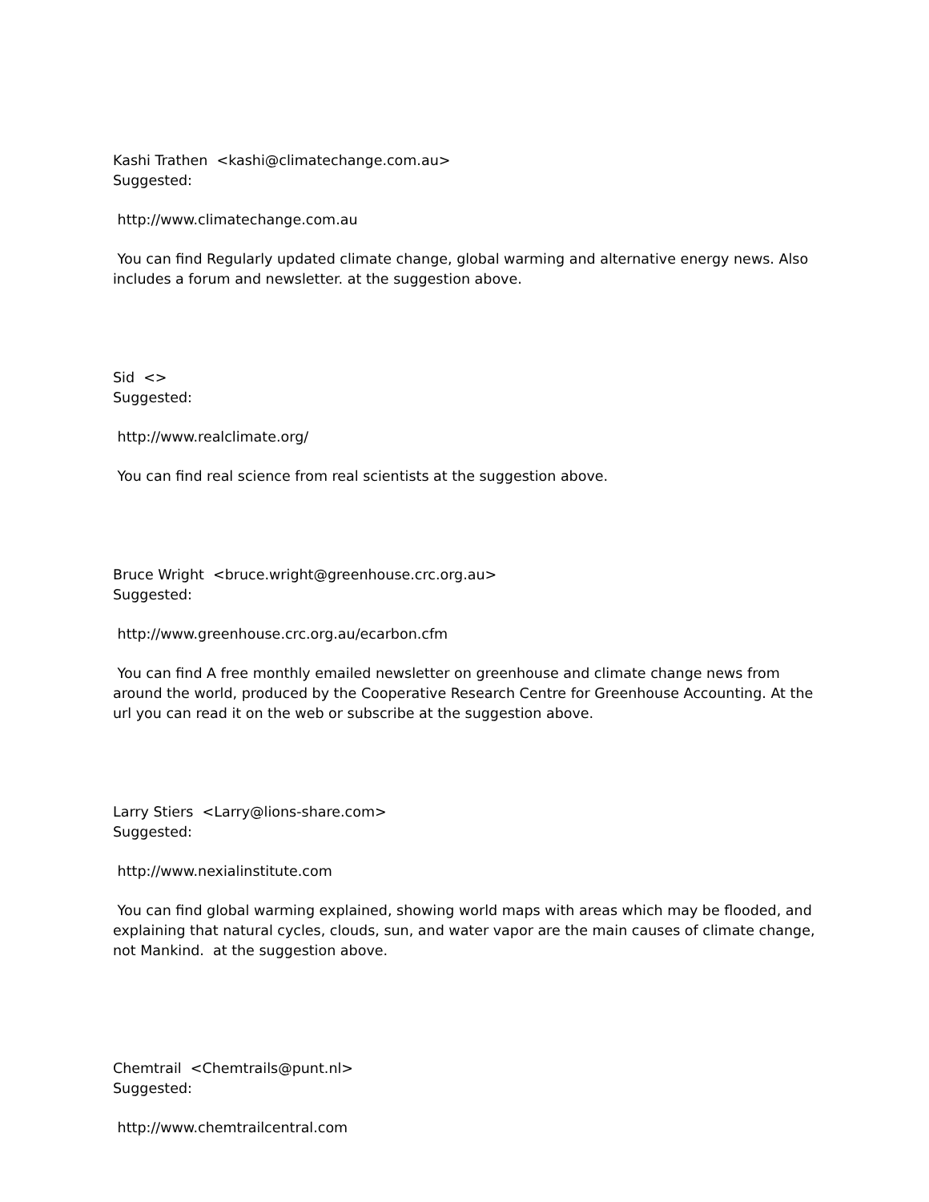Kashi Trathen <kashi@climatechange.com.au>
Suggested:
http://www.climatechange.com.au
You can find Regularly updated climate change, global warming and alternative energy news. Also includes a forum and newsletter. at the suggestion above.
Sid <>
Suggested:
http://www.realclimate.org/
You can find real science from real scientists at the suggestion above.
Bruce Wright <bruce.wright@greenhouse.crc.org.au>
Suggested:
http://www.greenhouse.crc.org.au/ecarbon.cfm
You can find A free monthly emailed newsletter on greenhouse and climate change news from around the world, produced by the Cooperative Research Centre for Greenhouse Accounting. At the url you can read it on the web or subscribe at the suggestion above.
Larry Stiers <Larry@lions-share.com>
Suggested:
http://www.nexialinstitute.com
You can find global warming explained, showing world maps with areas which may be flooded, and explaining that natural cycles, clouds, sun, and water vapor are the main causes of climate change, not Mankind. at the suggestion above.
Chemtrail <Chemtrails@punt.nl>
Suggested:
http://www.chemtrailcentral.com